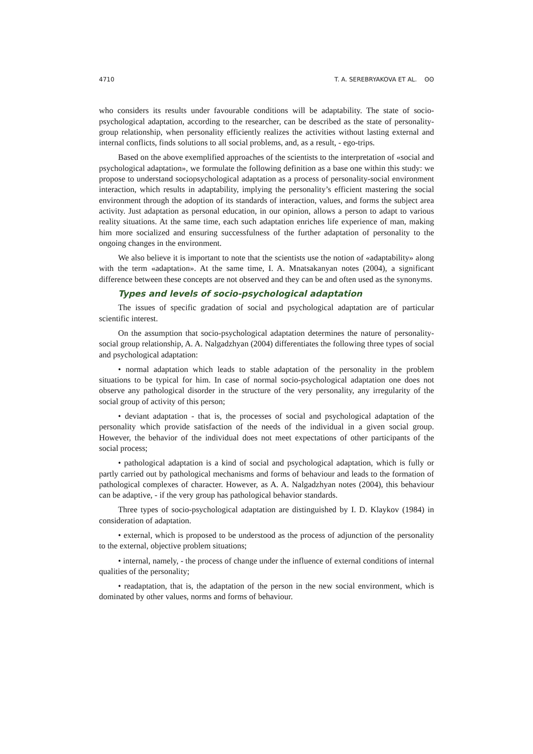4710 T. A. SEREBRYAKOVA ET AL. ʘʘ
who considers its results under favourable conditions will be adaptability. The state of socio-psychological adaptation, according to the researcher, can be described as the state of personality-group relationship, when personality efficiently realizes the activities without lasting external and internal conflicts, finds solutions to all social problems, and, as a result, - ego-trips.
Based on the above exemplified approaches of the scientists to the interpretation of «social and psychological adaptation», we formulate the following definition as a base one within this study: we propose to understand sociopsychological adaptation as a process of personality-social environment interaction, which results in adaptability, implying the personality’s efficient mastering the social environment through the adoption of its standards of interaction, values, and forms the subject area activity. Just adaptation as personal education, in our opinion, allows a person to adapt to various reality situations. At the same time, each such adaptation enriches life experience of man, making him more socialized and ensuring successfulness of the further adaptation of personality to the ongoing changes in the environment.
We also believe it is important to note that the scientists use the notion of «adaptability» along with the term «adaptation». At the same time, I. A. Mnatsakanyan notes (2004), a significant difference between these concepts are not observed and they can be and often used as the synonyms.
Types and levels of socio-psychological adaptation
The issues of specific gradation of social and psychological adaptation are of particular scientific interest.
On the assumption that socio-psychological adaptation determines the nature of personality-social group relationship, A. A. Nalgadzhyan (2004) differentiates the following three types of social and psychological adaptation:
• normal adaptation which leads to stable adaptation of the personality in the problem situations to be typical for him. In case of normal socio-psychological adaptation one does not observe any pathological disorder in the structure of the very personality, any irregularity of the social group of activity of this person;
• deviant adaptation - that is, the processes of social and psychological adaptation of the personality which provide satisfaction of the needs of the individual in a given social group. However, the behavior of the individual does not meet expectations of other participants of the social process;
• pathological adaptation is a kind of social and psychological adaptation, which is fully or partly carried out by pathological mechanisms and forms of behaviour and leads to the formation of pathological complexes of character. However, as A. A. Nalgadzhyan notes (2004), this behaviour can be adaptive, - if the very group has pathological behavior standards.
Three types of socio-psychological adaptation are distinguished by I. D. Klaykov (1984) in consideration of adaptation.
• external, which is proposed to be understood as the process of adjunction of the personality to the external, objective problem situations;
• internal, namely, - the process of change under the influence of external conditions of internal qualities of the personality;
• readaptation, that is, the adaptation of the person in the new social environment, which is dominated by other values, norms and forms of behaviour.